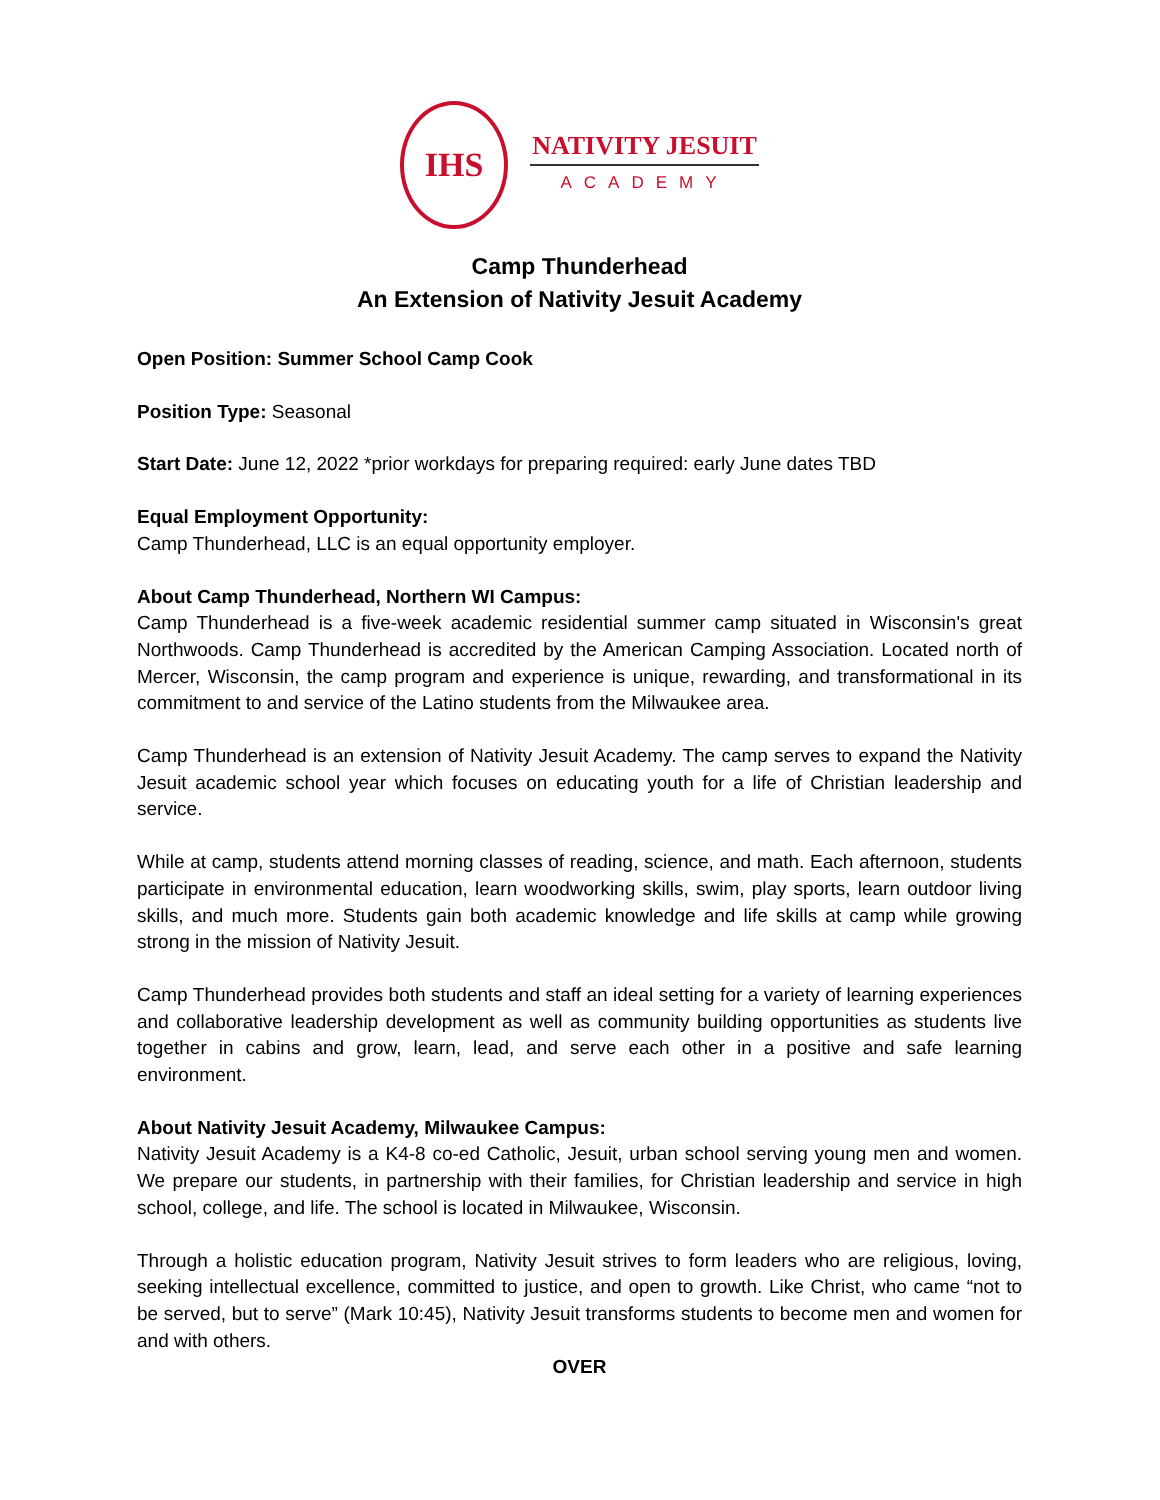IHS
NATIVITY JESUIT
ACADEMY
Camp Thunderhead
An Extension of Nativity Jesuit Academy
Open Position: Summer School Camp Cook
Position Type: Seasonal
Start Date: June 12, 2022 *prior workdays for preparing required: early June dates TBD
Equal Employment Opportunity:
Camp Thunderhead, LLC is an equal opportunity employer.
About Camp Thunderhead, Northern WI Campus:
Camp Thunderhead is a five-week academic residential summer camp situated in Wisconsin's great Northwoods. Camp Thunderhead is accredited by the American Camping Association. Located north of Mercer, Wisconsin, the camp program and experience is unique, rewarding, and transformational in its commitment to and service of the Latino students from the Milwaukee area.
Camp Thunderhead is an extension of Nativity Jesuit Academy. The camp serves to expand the Nativity Jesuit academic school year which focuses on educating youth for a life of Christian leadership and service.
While at camp, students attend morning classes of reading, science, and math. Each afternoon, students participate in environmental education, learn woodworking skills, swim, play sports, learn outdoor living skills, and much more. Students gain both academic knowledge and life skills at camp while growing strong in the mission of Nativity Jesuit.
Camp Thunderhead provides both students and staff an ideal setting for a variety of learning experiences and collaborative leadership development as well as community building opportunities as students live together in cabins and grow, learn, lead, and serve each other in a positive and safe learning environment.
About Nativity Jesuit Academy, Milwaukee Campus:
Nativity Jesuit Academy is a K4-8 co-ed Catholic, Jesuit, urban school serving young men and women. We prepare our students, in partnership with their families, for Christian leadership and service in high school, college, and life. The school is located in Milwaukee, Wisconsin.
Through a holistic education program, Nativity Jesuit strives to form leaders who are religious, loving, seeking intellectual excellence, committed to justice, and open to growth. Like Christ, who came “not to be served, but to serve” (Mark 10:45), Nativity Jesuit transforms students to become men and women for and with others.
OVER